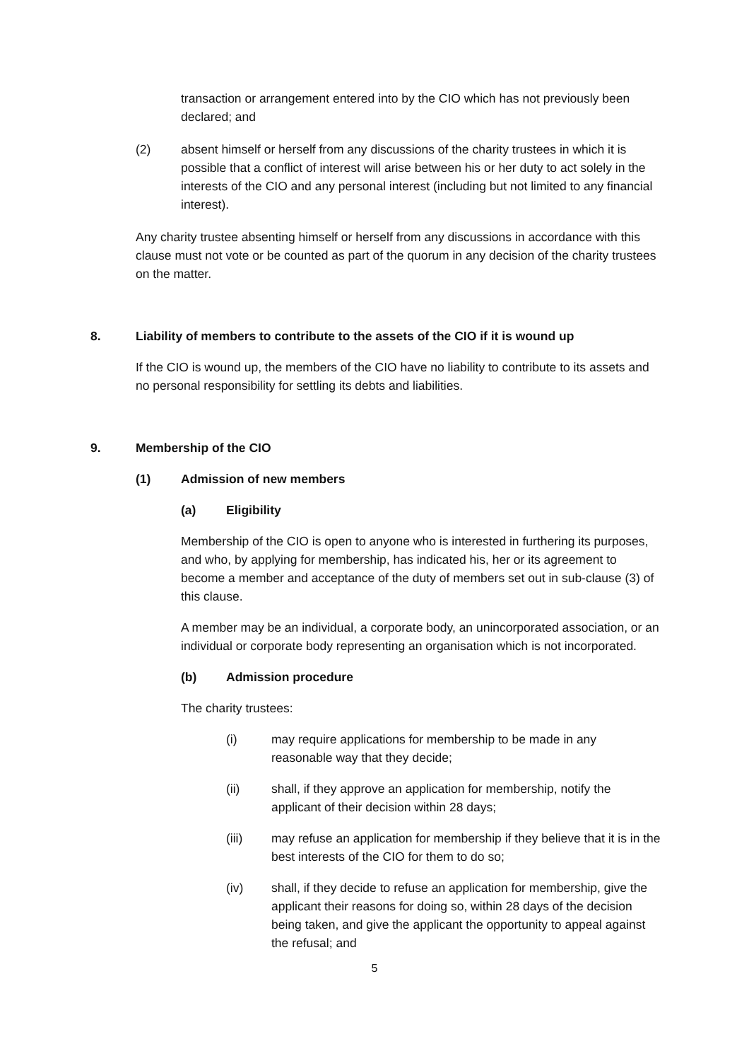transaction or arrangement entered into by the CIO which has not previously been declared; and
(2) absent himself or herself from any discussions of the charity trustees in which it is possible that a conflict of interest will arise between his or her duty to act solely in the interests of the CIO and any personal interest (including but not limited to any financial interest).
Any charity trustee absenting himself or herself from any discussions in accordance with this clause must not vote or be counted as part of the quorum in any decision of the charity trustees on the matter.
8. Liability of members to contribute to the assets of the CIO if it is wound up
If the CIO is wound up, the members of the CIO have no liability to contribute to its assets and no personal responsibility for settling its debts and liabilities.
9. Membership of the CIO
(1) Admission of new members
(a) Eligibility
Membership of the CIO is open to anyone who is interested in furthering its purposes, and who, by applying for membership, has indicated his, her or its agreement to become a member and acceptance of the duty of members set out in sub-clause (3) of this clause.
A member may be an individual, a corporate body, an unincorporated association, or an individual or corporate body representing an organisation which is not incorporated.
(b) Admission procedure
The charity trustees:
(i) may require applications for membership to be made in any reasonable way that they decide;
(ii) shall, if they approve an application for membership, notify the applicant of their decision within 28 days;
(iii) may refuse an application for membership if they believe that it is in the best interests of the CIO for them to do so;
(iv) shall, if they decide to refuse an application for membership, give the applicant their reasons for doing so, within 28 days of the decision being taken, and give the applicant the opportunity to appeal against the refusal; and
5